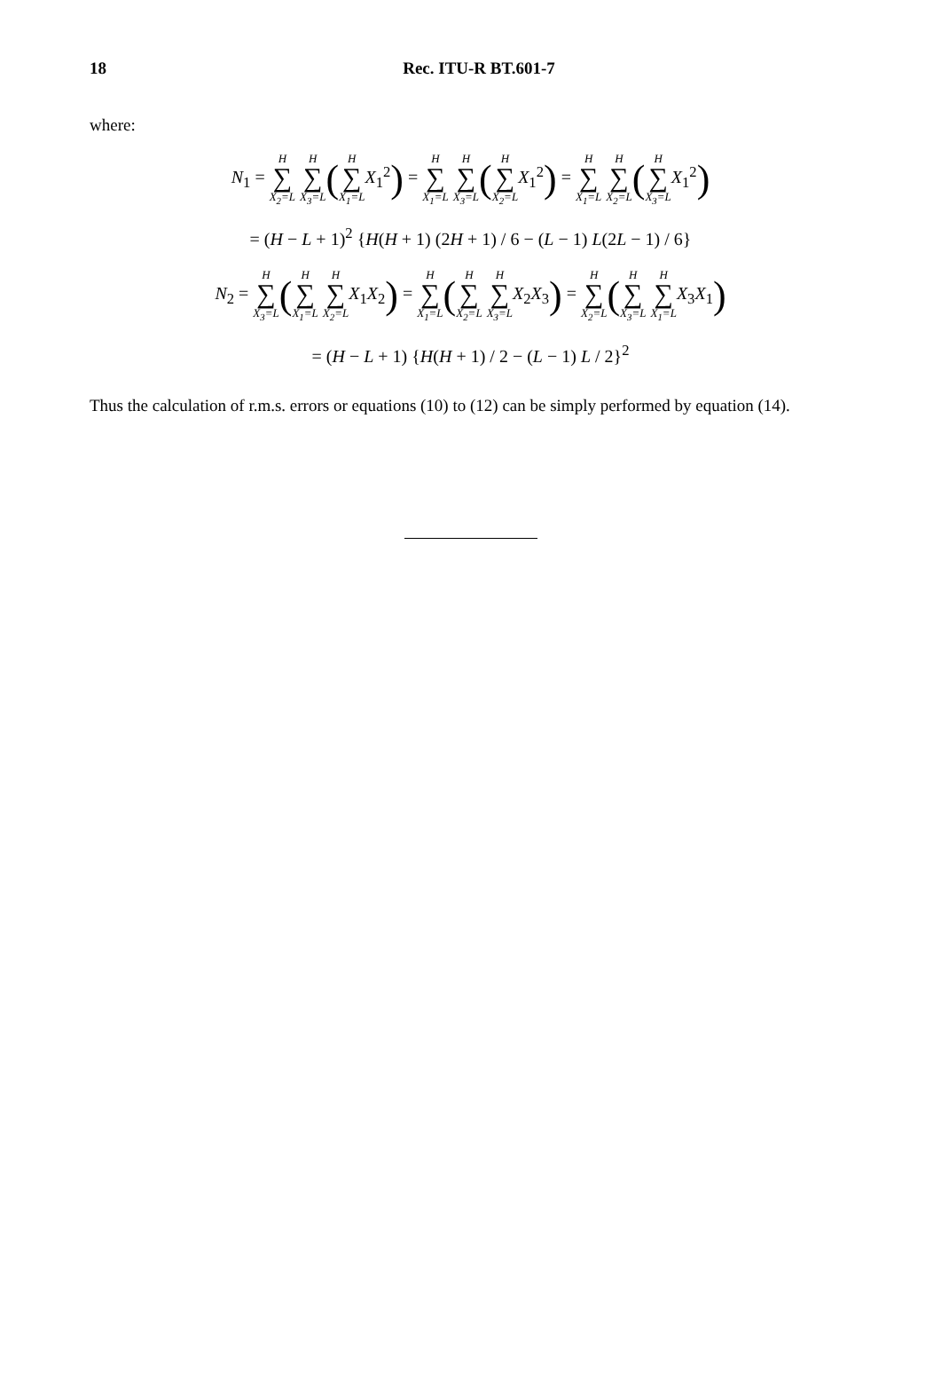18
Rec. ITU-R BT.601-7
where:
N<sub>1</sub> = H ∑ X<sub>2</sub>=L H ∑ X<sub>3</sub>=L(H ∑ X<sub>1</sub>=L X<sub>1</sub><sup>2</sup>) = H ∑ X<sub>1</sub>=L H ∑ X<sub>3</sub>=L(H ∑ X<sub>2</sub>=L X<sub>1</sub><sup>2</sup>) = H ∑ X<sub>1</sub>=L H ∑ X<sub>2</sub>=L(H ∑ X<sub>3</sub>=L X<sub>1</sub><sup>2</sup>)
= (H − L + 1)<sup>2</sup> {H(H + 1) (2H + 1) / 6 − (L − 1) L(2L − 1) / 6}
N<sub>2</sub> = H ∑ X<sub>3</sub>=L(H ∑ X<sub>1</sub>=L H ∑ X<sub>2</sub>=L X<sub>1</sub>X<sub>2</sub>) = H ∑ X<sub>1</sub>=L(H ∑ X<sub>2</sub>=L H ∑ X<sub>3</sub>=L X<sub>2</sub>X<sub>3</sub>) = H ∑ X<sub>2</sub>=L(H ∑ X<sub>3</sub>=L H ∑ X<sub>1</sub>=L X<sub>3</sub>X<sub>1</sub>)
= (H − L + 1) {H(H + 1) / 2 − (L − 1) L / 2}<sup>2</sup>
Thus the calculation of r.m.s. errors or equations (10) to (12) can be simply performed by equation (14).